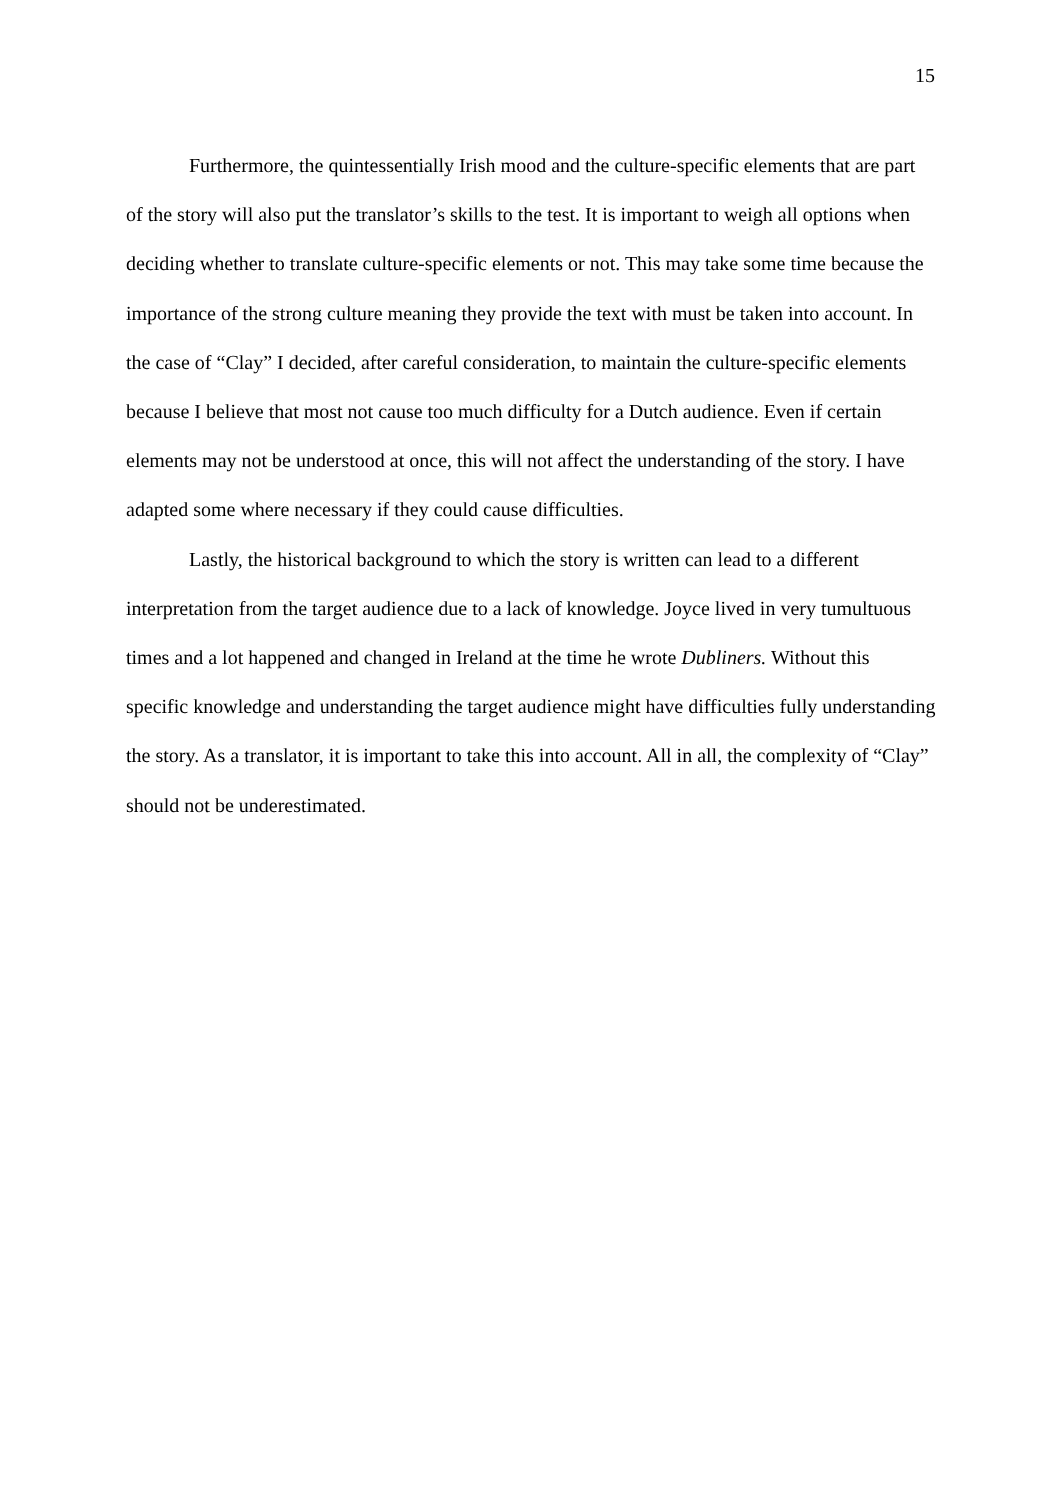15
Furthermore, the quintessentially Irish mood and the culture-specific elements that are part of the story will also put the translator’s skills to the test. It is important to weigh all options when deciding whether to translate culture-specific elements or not. This may take some time because the importance of the strong culture meaning they provide the text with must be taken into account. In the case of “Clay” I decided, after careful consideration, to maintain the culture-specific elements because I believe that most not cause too much difficulty for a Dutch audience. Even if certain elements may not be understood at once, this will not affect the understanding of the story. I have adapted some where necessary if they could cause difficulties.
Lastly, the historical background to which the story is written can lead to a different interpretation from the target audience due to a lack of knowledge. Joyce lived in very tumultuous times and a lot happened and changed in Ireland at the time he wrote Dubliners. Without this specific knowledge and understanding the target audience might have difficulties fully understanding the story. As a translator, it is important to take this into account. All in all, the complexity of “Clay” should not be underestimated.